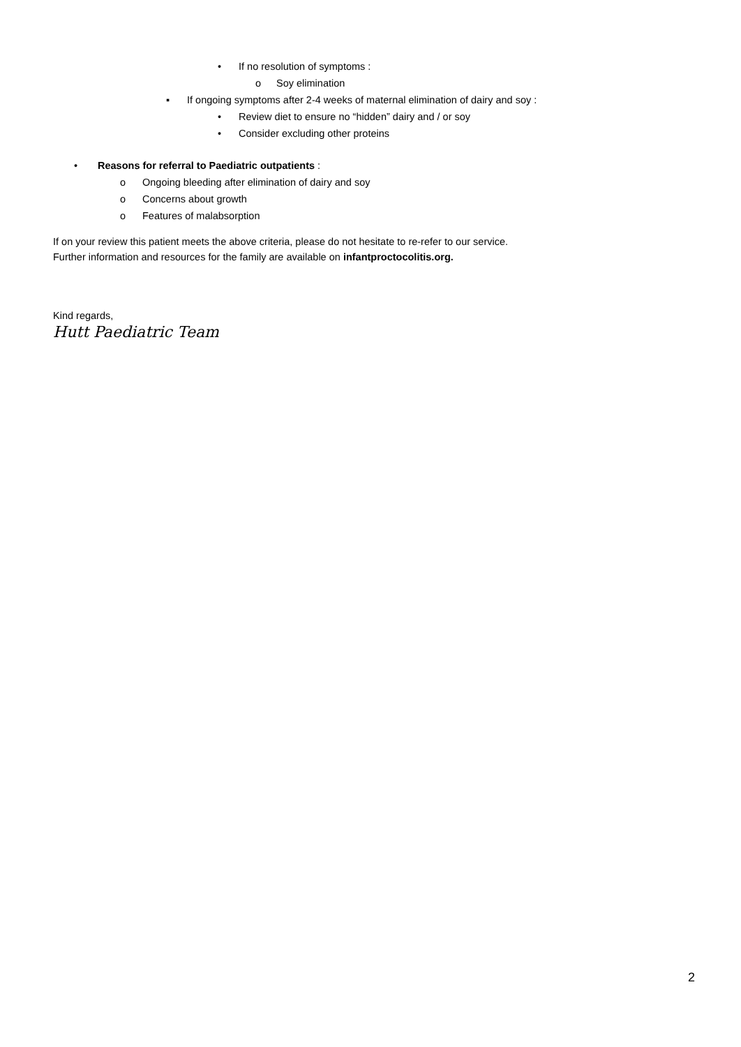• If no resolution of symptoms :
o Soy elimination
▪ If ongoing symptoms after 2-4 weeks of maternal elimination of dairy and soy :
• Review diet to ensure no “hidden” dairy and / or soy
• Consider excluding other proteins
• Reasons for referral to Paediatric outpatients :
o Ongoing bleeding after elimination of dairy and soy
o Concerns about growth
o Features of malabsorption
If on your review this patient meets the above criteria, please do not hesitate to re-refer to our service.
Further information and resources for the family are available on infantproctocolitis.org.
Kind regards,
Hutt Paediatric Team
2